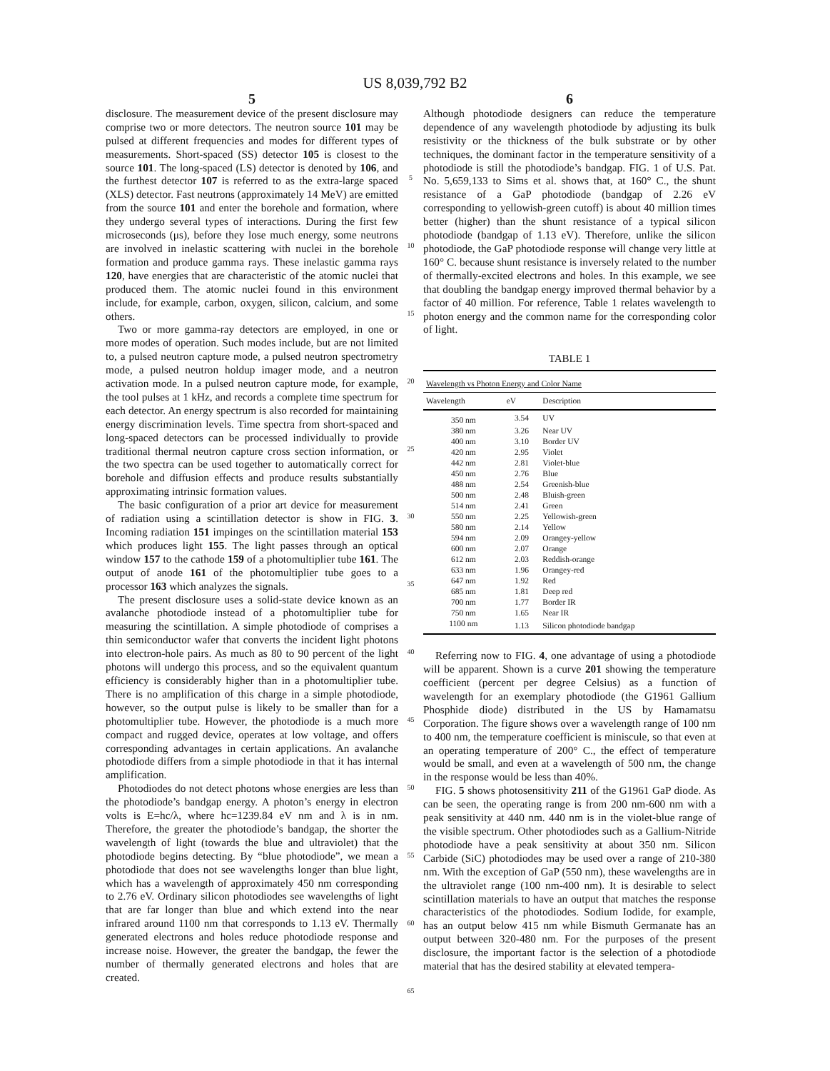US 8,039,792 B2
5
disclosure. The measurement device of the present disclosure may comprise two or more detectors. The neutron source 101 may be pulsed at different frequencies and modes for different types of measurements. Short-spaced (SS) detector 105 is closest to the source 101. The long-spaced (LS) detector is denoted by 106, and the furthest detector 107 is referred to as the extra-large spaced (XLS) detector. Fast neutrons (approximately 14 MeV) are emitted from the source 101 and enter the borehole and formation, where they undergo several types of interactions. During the first few microseconds (μs), before they lose much energy, some neutrons are involved in inelastic scattering with nuclei in the borehole formation and produce gamma rays. These inelastic gamma rays 120, have energies that are characteristic of the atomic nuclei that produced them. The atomic nuclei found in this environment include, for example, carbon, oxygen, silicon, calcium, and some others.
Two or more gamma-ray detectors are employed, in one or more modes of operation. Such modes include, but are not limited to, a pulsed neutron capture mode, a pulsed neutron spectrometry mode, a pulsed neutron holdup imager mode, and a neutron activation mode. In a pulsed neutron capture mode, for example, the tool pulses at 1 kHz, and records a complete time spectrum for each detector. An energy spectrum is also recorded for maintaining energy discrimination levels. Time spectra from short-spaced and long-spaced detectors can be processed individually to provide traditional thermal neutron capture cross section information, or the two spectra can be used together to automatically correct for borehole and diffusion effects and produce results substantially approximating intrinsic formation values.
The basic configuration of a prior art device for measurement of radiation using a scintillation detector is show in FIG. 3. Incoming radiation 151 impinges on the scintillation material 153 which produces light 155. The light passes through an optical window 157 to the cathode 159 of a photomultiplier tube 161. The output of anode 161 of the photomultiplier tube goes to a processor 163 which analyzes the signals.
The present disclosure uses a solid-state device known as an avalanche photodiode instead of a photomultiplier tube for measuring the scintillation. A simple photodiode of comprises a thin semiconductor wafer that converts the incident light photons into electron-hole pairs. As much as 80 to 90 percent of the light photons will undergo this process, and so the equivalent quantum efficiency is considerably higher than in a photomultiplier tube. There is no amplification of this charge in a simple photodiode, however, so the output pulse is likely to be smaller than for a photomultiplier tube. However, the photodiode is a much more compact and rugged device, operates at low voltage, and offers corresponding advantages in certain applications. An avalanche photodiode differs from a simple photodiode in that it has internal amplification.
Photodiodes do not detect photons whose energies are less than the photodiode’s bandgap energy. A photon’s energy in electron volts is E=hc/λ, where hc=1239.84 eV nm and λ is in nm. Therefore, the greater the photodiode’s bandgap, the shorter the wavelength of light (towards the blue and ultraviolet) that the photodiode begins detecting. By “blue photodiode”, we mean a photodiode that does not see wavelengths longer than blue light, which has a wavelength of approximately 450 nm corresponding to 2.76 eV. Ordinary silicon photodiodes see wavelengths of light that are far longer than blue and which extend into the near infrared around 1100 nm that corresponds to 1.13 eV. Thermally generated electrons and holes reduce photodiode response and increase noise. However, the greater the bandgap, the fewer the number of thermally generated electrons and holes that are created.
5
10
15
20
25
30
35
40
45
50
55
60
65
6
Although photodiode designers can reduce the temperature dependence of any wavelength photodiode by adjusting its bulk resistivity or the thickness of the bulk substrate or by other techniques, the dominant factor in the temperature sensitivity of a photodiode is still the photodiode’s bandgap. FIG. 1 of U.S. Pat. No. 5,659,133 to Sims et al. shows that, at 160° C., the shunt resistance of a GaP photodiode (bandgap of 2.26 eV corresponding to yellowish-green cutoff) is about 40 million times better (higher) than the shunt resistance of a typical silicon photodiode (bandgap of 1.13 eV). Therefore, unlike the silicon photodiode, the GaP photodiode response will change very little at 160° C. because shunt resistance is inversely related to the number of thermally-excited electrons and holes. In this example, we see that doubling the bandgap energy improved thermal behavior by a factor of 40 million. For reference, Table 1 relates wavelength to photon energy and the common name for the corresponding color of light.
TABLE 1
| Wavelength vs Photon Energy and Color Name | | |
| --- | --- | --- |
| Wavelength | eV | Description |
| 350 nm | 3.54 | UV |
| 380 nm | 3.26 | Near UV |
| 400 nm | 3.10 | Border UV |
| 420 nm | 2.95 | Violet |
| 442 nm | 2.81 | Violet-blue |
| 450 nm | 2.76 | Blue |
| 488 nm | 2.54 | Greenish-blue |
| 500 nm | 2.48 | Bluish-green |
| 514 nm | 2.41 | Green |
| 550 nm | 2.25 | Yellowish-green |
| 580 nm | 2.14 | Yellow |
| 594 nm | 2.09 | Orangey-yellow |
| 600 nm | 2.07 | Orange |
| 612 nm | 2.03 | Reddish-orange |
| 633 nm | 1.96 | Orangey-red |
| 647 nm | 1.92 | Red |
| 685 nm | 1.81 | Deep red |
| 700 nm | 1.77 | Border IR |
| 750 nm | 1.65 | Near IR |
| 1100 nm | 1.13 | Silicon photodiode bandgap |
Referring now to FIG. 4, one advantage of using a photodiode will be apparent. Shown is a curve 201 showing the temperature coefficient (percent per degree Celsius) as a function of wavelength for an exemplary photodiode (the G1961 Gallium Phosphide diode) distributed in the US by Hamamatsu Corporation. The figure shows over a wavelength range of 100 nm to 400 nm, the temperature coefficient is miniscule, so that even at an operating temperature of 200° C., the effect of temperature would be small, and even at a wavelength of 500 nm, the change in the response would be less than 40%.
FIG. 5 shows photosensitivity 211 of the G1961 GaP diode. As can be seen, the operating range is from 200 nm-600 nm with a peak sensitivity at 440 nm. 440 nm is in the violet-blue range of the visible spectrum. Other photodiodes such as a Gallium-Nitride photodiode have a peak sensitivity at about 350 nm. Silicon Carbide (SiC) photodiodes may be used over a range of 210-380 nm. With the exception of GaP (550 nm), these wavelengths are in the ultraviolet range (100 nm-400 nm). It is desirable to select scintillation materials to have an output that matches the response characteristics of the photodiodes. Sodium Iodide, for example, has an output below 415 nm while Bismuth Germanate has an output between 320-480 nm. For the purposes of the present disclosure, the important factor is the selection of a photodiode material that has the desired stability at elevated tempera-